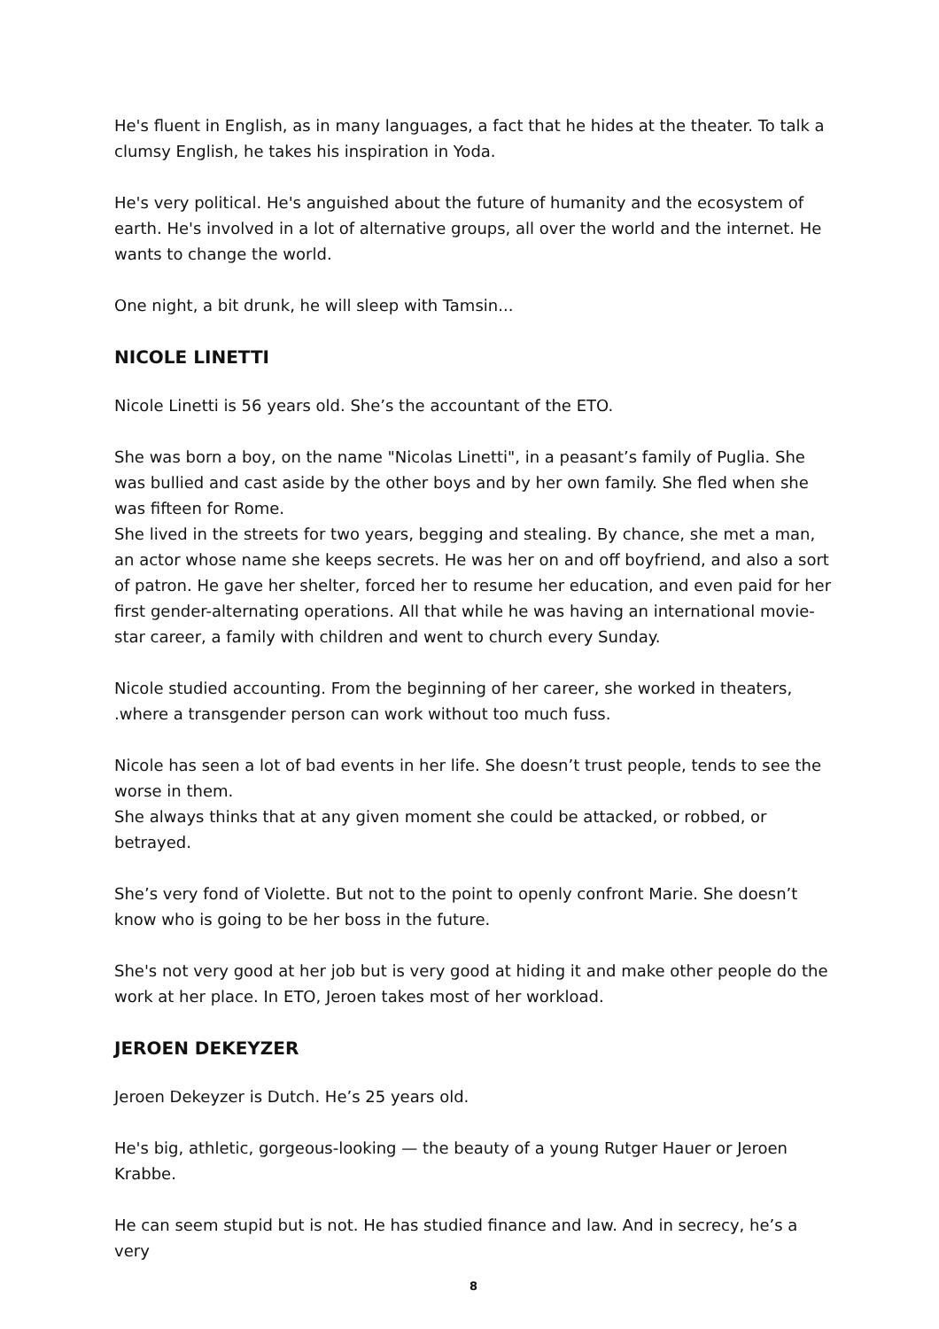He's fluent in English, as in many languages, a fact that he hides at the theater. To talk a clumsy English, he takes his inspiration in Yoda.
He's very political. He's anguished about the future of humanity and the ecosystem of earth. He's involved in a lot of alternative groups, all over the world and the internet. He wants to change the world.
One night, a bit drunk, he will sleep with Tamsin...
NICOLE LINETTI
Nicole Linetti is 56 years old. She’s the accountant of the ETO.
She was born a boy, on the name "Nicolas Linetti", in a peasant’s family of Puglia. She was bullied and cast aside by the other boys and by her own family. She fled when she was fifteen for Rome.
She lived in the streets for two years, begging and stealing. By chance, she met a man, an actor whose name she keeps secrets. He was her on and off boyfriend, and also a sort of patron. He gave her shelter, forced her to resume her education, and even paid for her first gender-alternating operations. All that while he was having an international movie-star career, a family with children and went to church every Sunday.
Nicole studied accounting. From the beginning of her career, she worked in theaters, .where a transgender person can work without too much fuss.
Nicole has seen a lot of bad events in her life. She doesn’t trust people, tends to see the worse in them.
She always thinks that at any given moment she could be attacked, or robbed, or betrayed.
She’s very fond of Violette. But not to the point to openly confront Marie. She doesn’t know who is going to be her boss in the future.
She's not very good at her job but is very good at hiding it and make other people do the work at her place. In ETO, Jeroen takes most of her workload.
JEROEN DEKEYZER
Jeroen Dekeyzer is Dutch. He’s 25 years old.
He's big, athletic, gorgeous-looking — the beauty of a young Rutger Hauer or Jeroen Krabbe.
He can seem stupid but is not. He has studied finance and law. And in secrecy, he’s a very
8